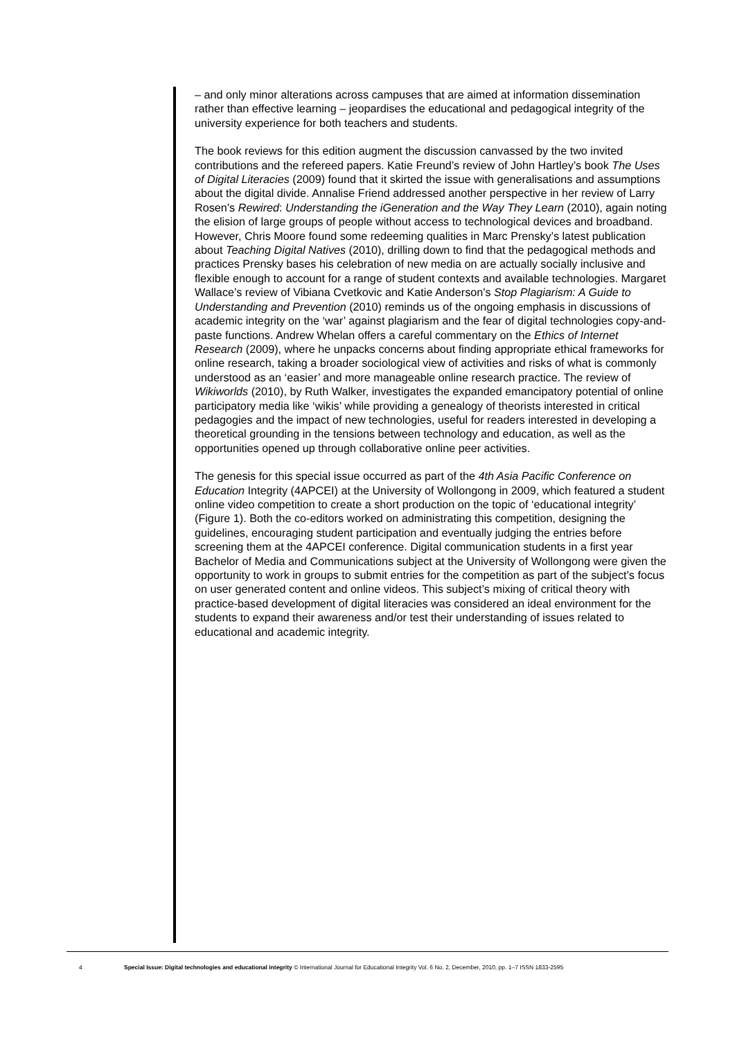– and only minor alterations across campuses that are aimed at information dissemination rather than effective learning – jeopardises the educational and pedagogical integrity of the university experience for both teachers and students.
The book reviews for this edition augment the discussion canvassed by the two invited contributions and the refereed papers. Katie Freund’s review of John Hartley’s book The Uses of Digital Literacies (2009) found that it skirted the issue with generalisations and assumptions about the digital divide. Annalise Friend addressed another perspective in her review of Larry Rosen’s Rewired: Understanding the iGeneration and the Way They Learn (2010), again noting the elision of large groups of people without access to technological devices and broadband. However, Chris Moore found some redeeming qualities in Marc Prensky’s latest publication about Teaching Digital Natives (2010), drilling down to find that the pedagogical methods and practices Prensky bases his celebration of new media on are actually socially inclusive and flexible enough to account for a range of student contexts and available technologies. Margaret Wallace’s review of Vibiana Cvetkovic and Katie Anderson's Stop Plagiarism: A Guide to Understanding and Prevention (2010) reminds us of the ongoing emphasis in discussions of academic integrity on the ‘war’ against plagiarism and the fear of digital technologies copy-and-paste functions. Andrew Whelan offers a careful commentary on the Ethics of Internet Research (2009), where he unpacks concerns about finding appropriate ethical frameworks for online research, taking a broader sociological view of activities and risks of what is commonly understood as an ‘easier’ and more manageable online research practice. The review of Wikiworlds (2010), by Ruth Walker, investigates the expanded emancipatory potential of online participatory media like ‘wikis’ while providing a genealogy of theorists interested in critical pedagogies and the impact of new technologies, useful for readers interested in developing a theoretical grounding in the tensions between technology and education, as well as the opportunities opened up through collaborative online peer activities.
The genesis for this special issue occurred as part of the 4th Asia Pacific Conference on Education Integrity (4APCEI) at the University of Wollongong in 2009, which featured a student online video competition to create a short production on the topic of ‘educational integrity’ (Figure 1). Both the co-editors worked on administrating this competition, designing the guidelines, encouraging student participation and eventually judging the entries before screening them at the 4APCEI conference. Digital communication students in a first year Bachelor of Media and Communications subject at the University of Wollongong were given the opportunity to work in groups to submit entries for the competition as part of the subject’s focus on user generated content and online videos. This subject’s mixing of critical theory with practice-based development of digital literacies was considered an ideal environment for the students to expand their awareness and/or test their understanding of issues related to educational and academic integrity.
4 Special Issue: Digital technologies and educational integrity © International Journal for Educational Integrity Vol. 6 No. 2, December, 2010, pp. 1–7 ISSN 1833-2595